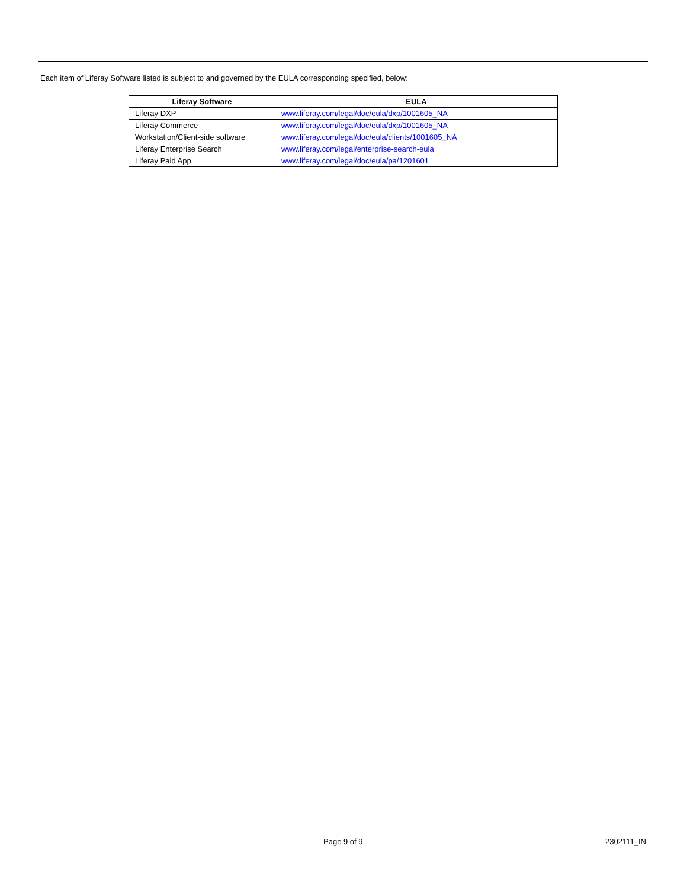Each item of Liferay Software listed is subject to and governed by the EULA corresponding specified, below:
| Liferay Software | EULA |
| --- | --- |
| Liferay DXP | www.liferay.com/legal/doc/eula/dxp/1001605_NA |
| Liferay Commerce | www.liferay.com/legal/doc/eula/dxp/1001605_NA |
| Workstation/Client-side software | www.liferay.com/legal/doc/eula/clients/1001605_NA |
| Liferay Enterprise Search | www.liferay.com/legal/enterprise-search-eula |
| Liferay Paid App | www.liferay.com/legal/doc/eula/pa/1201601 |
Page 9 of 9 2302111_IN